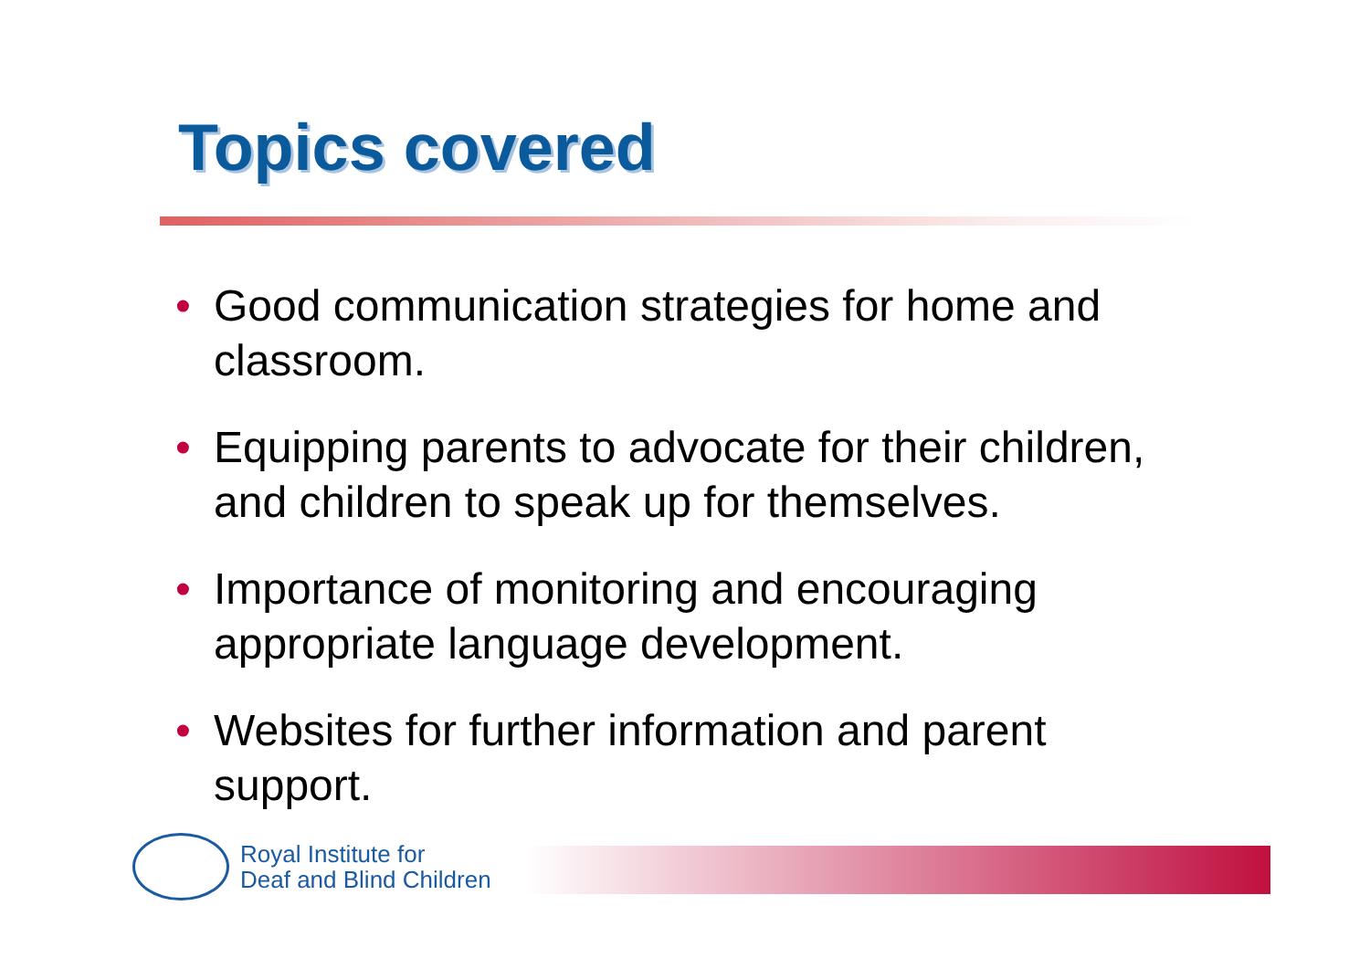Topics covered
• Good communication strategies for home and classroom.
• Equipping parents to advocate for their children, and children to speak up for themselves.
• Importance of monitoring and encouraging appropriate language development.
• Websites for further information and parent support.
Royal Institute for
Deaf and Blind Children